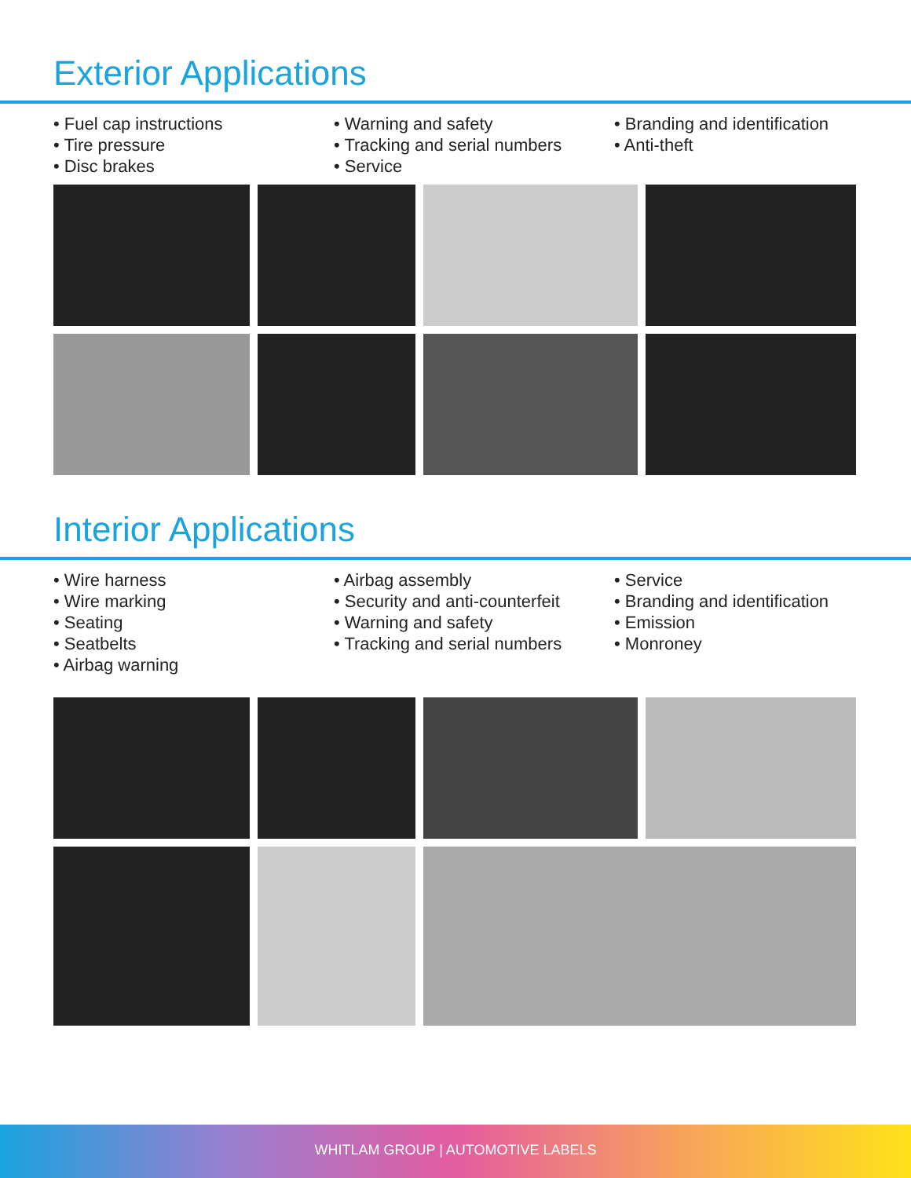Exterior Applications
• Fuel cap instructions
• Tire pressure
• Disc brakes
• Warning and safety
• Tracking and serial numbers
• Service
• Branding and identification
• Anti-theft
Interior Applications
• Wire harness
• Wire marking
• Seating
• Seatbelts
• Airbag warning
• Airbag assembly
• Security and anti-counterfeit
• Warning and safety
• Tracking and serial numbers
• Service
• Branding and identification
• Emission
• Monroney
WHITLAM GROUP | AUTOMOTIVE LABELS